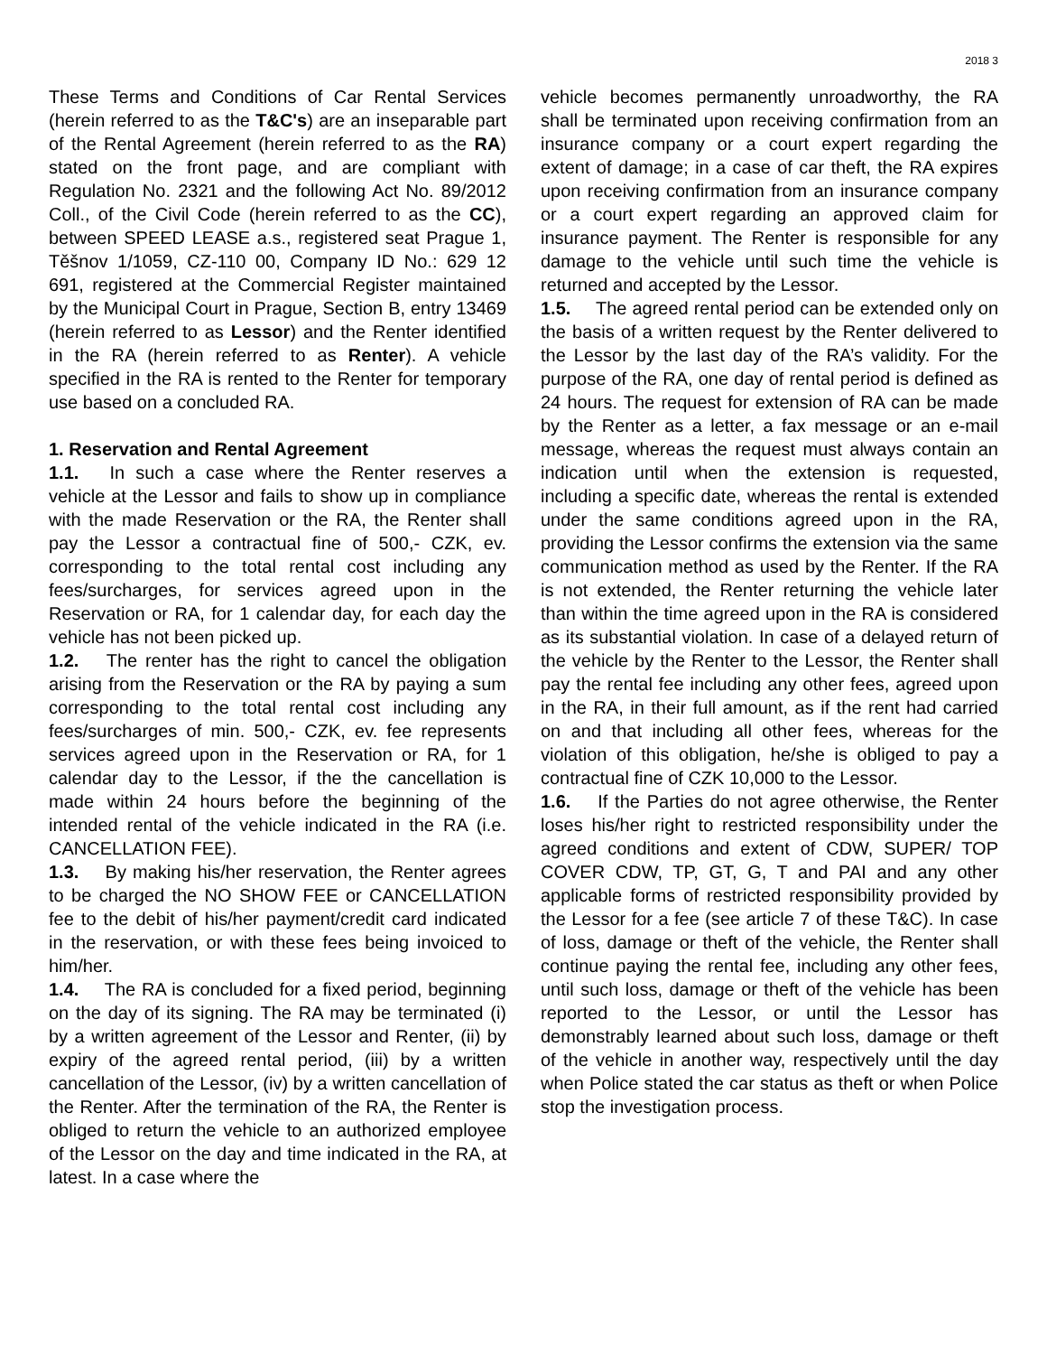2018 3
These Terms and Conditions of Car Rental Services (herein referred to as the T&C's) are an inseparable part of the Rental Agreement (herein referred to as the RA) stated on the front page, and are compliant with Regulation No. 2321 and the following Act No. 89/2012 Coll., of the Civil Code (herein referred to as the CC), between SPEED LEASE a.s., registered seat Prague 1, Těšnov 1/1059, CZ-110 00, Company ID No.: 629 12 691, registered at the Commercial Register maintained by the Municipal Court in Prague, Section B, entry 13469 (herein referred to as Lessor) and the Renter identified in the RA (herein referred to as Renter). A vehicle specified in the RA is rented to the Renter for temporary use based on a concluded RA.
1. Reservation and Rental Agreement
1.1. In such a case where the Renter reserves a vehicle at the Lessor and fails to show up in compliance with the made Reservation or the RA, the Renter shall pay the Lessor a contractual fine of 500,- CZK, ev. corresponding to the total rental cost including any fees/surcharges, for services agreed upon in the Reservation or RA, for 1 calendar day, for each day the vehicle has not been picked up.
1.2. The renter has the right to cancel the obligation arising from the Reservation or the RA by paying a sum corresponding to the total rental cost including any fees/surcharges of min. 500,- CZK, ev. fee represents services agreed upon in the Reservation or RA, for 1 calendar day to the Lessor, if the the cancellation is made within 24 hours before the beginning of the intended rental of the vehicle indicated in the RA (i.e. CANCELLATION FEE).
1.3. By making his/her reservation, the Renter agrees to be charged the NO SHOW FEE or CANCELLATION fee to the debit of his/her payment/credit card indicated in the reservation, or with these fees being invoiced to him/her.
1.4. The RA is concluded for a fixed period, beginning on the day of its signing. The RA may be terminated (i) by a written agreement of the Lessor and Renter, (ii) by expiry of the agreed rental period, (iii) by a written cancellation of the Lessor, (iv) by a written cancellation of the Renter. After the termination of the RA, the Renter is obliged to return the vehicle to an authorized employee of the Lessor on the day and time indicated in the RA, at latest. In a case where the
vehicle becomes permanently unroadworthy, the RA shall be terminated upon receiving confirmation from an insurance company or a court expert regarding the extent of damage; in a case of car theft, the RA expires upon receiving confirmation from an insurance company or a court expert regarding an approved claim for insurance payment. The Renter is responsible for any damage to the vehicle until such time the vehicle is returned and accepted by the Lessor.
1.5. The agreed rental period can be extended only on the basis of a written request by the Renter delivered to the Lessor by the last day of the RA’s validity. For the purpose of the RA, one day of rental period is defined as 24 hours. The request for extension of RA can be made by the Renter as a letter, a fax message or an e-mail message, whereas the request must always contain an indication until when the extension is requested, including a specific date, whereas the rental is extended under the same conditions agreed upon in the RA, providing the Lessor confirms the extension via the same communication method as used by the Renter. If the RA is not extended, the Renter returning the vehicle later than within the time agreed upon in the RA is considered as its substantial violation. In case of a delayed return of the vehicle by the Renter to the Lessor, the Renter shall pay the rental fee including any other fees, agreed upon in the RA, in their full amount, as if the rent had carried on and that including all other fees, whereas for the violation of this obligation, he/she is obliged to pay a contractual fine of CZK 10,000 to the Lessor.
1.6. If the Parties do not agree otherwise, the Renter loses his/her right to restricted responsibility under the agreed conditions and extent of CDW, SUPER/ TOP COVER CDW, TP, GT, G, T and PAI and any other applicable forms of restricted responsibility provided by the Lessor for a fee (see article 7 of these T&C). In case of loss, damage or theft of the vehicle, the Renter shall continue paying the rental fee, including any other fees, until such loss, damage or theft of the vehicle has been reported to the Lessor, or until the Lessor has demonstrably learned about such loss, damage or theft of the vehicle in another way, respectively until the day when Police stated the car status as theft or when Police stop the investigation process.